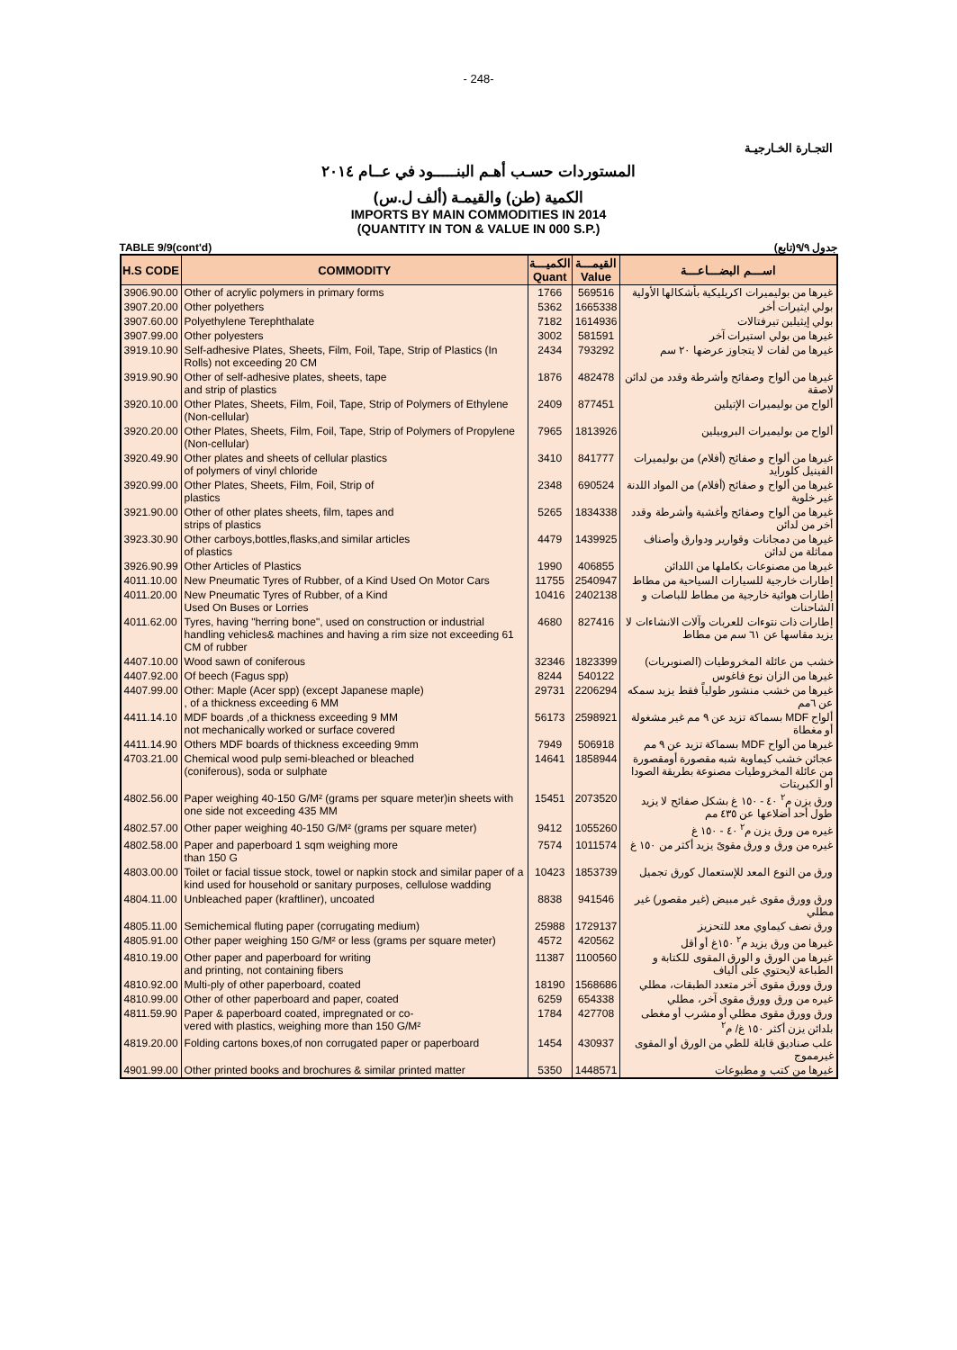- 248-
التجـارة الخـارجيـة
المستوردات حسـب أهـم البنـــــود في عــام ٢٠١٤
الكمية (طن) والقيمـة (ألف ل.س)
IMPORTS BY MAIN COMMODITIES IN 2014
(QUANTITY IN TON & VALUE IN 000 S.P.)
TABLE 9/9(cont'd) جدول ٩/٩(تابع)
| H.S CODE | COMMODITY | الكميـــة Quant | القيمـــة Value | اســـم البضـــاعـــة |
| --- | --- | --- | --- | --- |
| 3906.90.00 | Other of acrylic polymers in primary forms | 1766 | 569516 | غيرها من بوليميرات اكريليكية بأشكالها الأولية |
| 3907.20.00 | Other polyethers | 5362 | 1665338 | بولي ايثيرات أخر |
| 3907.60.00 | Polyethylene Terephthalate | 7182 | 1614936 | بولي إيثيلين تيرفتالات |
| 3907.99.00 | Other polyesters | 3002 | 581591 | غيرها من بولي استيرات آخر |
| 3919.10.90 | Self-adhesive Plates, Sheets, Film, Foil, Tape, Strip of Plastics (In Rolls) not exceeding 20 CM | 2434 | 793292 | غيرها من لفات لا يتجاوز عرضها ٢٠ سم |
| 3919.90.90 | Other of self-adhesive plates, sheets, tape and strip of plastics | 1876 | 482478 | غيرها من ألواح وصفائح وأشرطة وقدد من لدائن لاصقة |
| 3920.10.00 | Other Plates, Sheets, Film, Foil, Tape, Strip of Polymers of Ethylene (Non-cellular) | 2409 | 877451 | ألواح من بوليميرات الإتيلين |
| 3920.20.00 | Other Plates, Sheets, Film, Foil, Tape, Strip of Polymers of Propylene (Non-cellular) | 7965 | 1813926 | ألواح من بوليميرات البروبيلين |
| 3920.49.90 | Other plates and sheets of cellular plastics of polymers of vinyl chloride | 3410 | 841777 | غيرها من ألواح و صفائح (أفلام) من بوليميرات الفينيل كلورايد |
| 3920.99.00 | Other Plates, Sheets, Film, Foil, Strip of plastics | 2348 | 690524 | غيرها من ألواح و صفائح (أفلام) من المواد اللدنة غير خلوية |
| 3921.90.00 | Other of other plates sheets, film, tapes and strips of plastics | 5265 | 1834338 | غيرها من ألواح وصفائح وأغشية وأشرطة وقدد أخر من لدائن |
| 3923.30.90 | Other carboys,bottles,flasks,and similar articles of plastics | 4479 | 1439925 | غيرها من دمجانات وقوارير ودوارق وأصناف مماثلة من لدائن |
| 3926.90.99 | Other Articles of Plastics | 1990 | 406855 | غيرها من مصنوعات بكاملها من اللدائن |
| 4011.10.00 | New Pneumatic Tyres of Rubber, of a Kind Used On Motor Cars | 11755 | 2540947 | إطارات خارجية للسيارات السياحية من مطاط |
| 4011.20.00 | New Pneumatic Tyres of Rubber, of a Kind Used On Buses or Lorries | 10416 | 2402138 | إطارات هوائية خارجية من مطاط للباصات و الشاحنات |
| 4011.62.00 | Tyres, having "herring bone", used on construction or industrial handling vehicles& machines and having a rim size not exceeding 61 CM of rubber | 4680 | 827416 | إطارات ذات نتوءات للعربات وآلات الانشاءات لا يزيد مقاسها عن ٦١ سم من مطاط |
| 4407.10.00 | Wood sawn of coniferous | 32346 | 1823399 | خشب من عائلة المخروطيات (الصنوبريات) |
| 4407.92.00 | Of beech (Fagus spp) | 8244 | 540122 | غيرها من الزان نوع فاغوس |
| 4407.99.00 | Other: Maple (Acer spp) (except Japanese maple) , of a thickness exceeding 6 MM | 29731 | 2206294 | غيرها من خشب منشور طولياً فقط يزيد سمكه عن ٦مم |
| 4411.14.10 | MDF boards ,of a thickness exceeding 9 MM not mechanically worked or surface covered | 56173 | 2598921 | ألواح MDF بسماكة تزيد عن ٩ مم غير مشغولة أو مغطاة |
| 4411.14.90 | Others MDF boards of thickness exceeding 9mm | 7949 | 506918 | غيرها من ألواح MDF بسماكة تزيد عن ٩ مم |
| 4703.21.00 | Chemical wood pulp semi-bleached or bleached (coniferous), soda or sulphate | 14641 | 1858944 | عجائن خشب كيماوية شبه مقصورة أومقصورة من عائلة المخروطيات مصنوعة بطريقة الصودا أو الكبريتات |
| 4802.56.00 | Paper weighing 40-150 G/M² (grams per square meter)in sheets with one side not exceeding 435 MM | 15451 | 2073520 | ورق يزن م<sup>٢</sup> ٤٠ - ١٥٠ غ بشكل صفائح لا يزيد طول أحد أضلاعها عن ٤٣٥ مم |
| 4802.57.00 | Other paper weighing 40-150 G/M² (grams per square meter) | 9412 | 1055260 | غيره من ورق يزن م<sup>٢</sup> ٤٠ - ١٥٠ غ |
| 4802.58.00 | Paper and paperboard 1 sqm weighing more than 150 G | 7574 | 1011574 | غيره من ورق و ورق مقوىً يزيد أكثر من ١٥٠ غ |
| 4803.00.00 | Toilet or facial tissue stock, towel or napkin stock and similar paper of a kind used for household or sanitary purposes, cellulose wadding | 10423 | 1853739 | ورق من النوع المعد للإستعمال كورق تجميل |
| 4804.11.00 | Unbleached paper (kraftliner), uncoated | 8838 | 941546 | ورق وورق مقوى غير مبيض (غير مقصور) غير مطلي |
| 4805.11.00 | Semichemical fluting paper (corrugating medium) | 25988 | 1729137 | ورق نصف كيماوي معد للتحزيز |
| 4805.91.00 | Other paper weighing 150 G/M² or less (grams per square meter) | 4572 | 420562 | غيرها من ورق يزيد م<sup>٢</sup> ١٥٠غ أو أقل |
| 4810.19.00 | Other paper and paperboard for writing and printing, not containing fibers | 11387 | 1100560 | غيرها من الورق و الورق المقوى للكتابة و الطباعة لايحتوي على ألياف |
| 4810.92.00 | Multi-ply of other paperboard, coated | 18190 | 1568686 | ورق وورق مقوى آخر متعدد الطبقات، مطلي |
| 4810.99.00 | Other of other paperboard and paper, coated | 6259 | 654338 | غيره من ورق وورق مقوى آخر، مطلي |
| 4811.59.90 | Paper & paperboard coated, impregnated or co- vered with plastics, weighing more than 150 G/M² | 1784 | 427708 | ورق وورق مقوى مطلي أو مشرب أو مغطى بلدائن يزن أكثر ١٥٠ غ/ م<sup>٢</sup> |
| 4819.20.00 | Folding cartons boxes,of non corrugated paper or paperboard | 1454 | 430937 | علب صناديق قابلة للطي من الورق أو المقوى غيرمموج |
| 4901.99.00 | Other printed books and brochures & similar printed matter | 5350 | 1448571 | غيرها من كتب و مطبوعات |